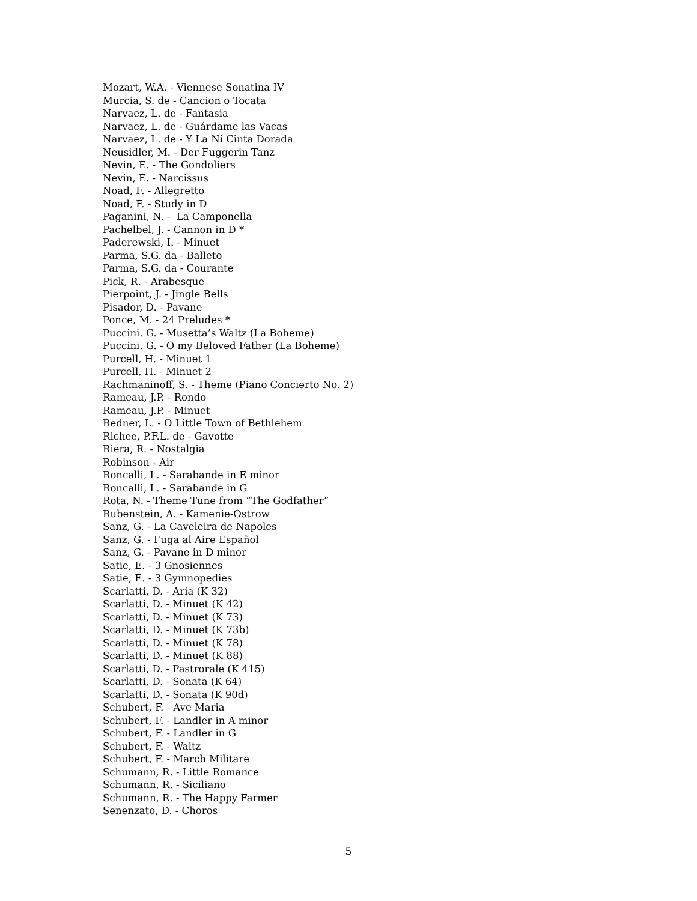Mozart, W.A. - Viennese Sonatina IV
Murcia, S. de - Cancion o Tocata
Narvaez, L. de - Fantasia
Narvaez, L. de - Guárdame las Vacas
Narvaez, L. de - Y La Ni Cinta Dorada
Neusidler, M. - Der Fuggerin Tanz
Nevin, E. - The Gondoliers
Nevin, E. - Narcissus
Noad, F. - Allegretto
Noad, F. - Study in D
Paganini, N. - La Camponella
Pachelbel, J. - Cannon in D *
Paderewski, I. - Minuet
Parma, S.G. da - Balleto
Parma, S.G. da - Courante
Pick, R. - Arabesque
Pierpoint, J. - Jingle Bells
Pisador, D. - Pavane
Ponce, M. - 24 Preludes *
Puccini. G. - Musetta’s Waltz (La Boheme)
Puccini. G. - O my Beloved Father (La Boheme)
Purcell, H. - Minuet 1
Purcell, H. - Minuet 2
Rachmaninoff, S. - Theme (Piano Concierto No. 2)
Rameau, J.P. - Rondo
Rameau, J.P. - Minuet
Redner, L. - O Little Town of Bethlehem
Richee, P.F.L. de - Gavotte
Riera, R. - Nostalgia
Robinson - Air
Roncalli, L. - Sarabande in E minor
Roncalli, L. - Sarabande in G
Rota, N. - Theme Tune from “The Godfather”
Rubenstein, A. - Kamenie-Ostrow
Sanz, G. - La Caveleira de Napoles
Sanz, G. - Fuga al Aire Español
Sanz, G. - Pavane in D minor
Satie, E. - 3 Gnosiennes
Satie, E. - 3 Gymnopedies
Scarlatti, D. - Aria (K 32)
Scarlatti, D. - Minuet (K 42)
Scarlatti, D. - Minuet (K 73)
Scarlatti, D. - Minuet (K 73b)
Scarlatti, D. - Minuet (K 78)
Scarlatti, D. - Minuet (K 88)
Scarlatti, D. - Pastrorale (K 415)
Scarlatti, D. - Sonata (K 64)
Scarlatti, D. - Sonata (K 90d)
Schubert, F. - Ave Maria
Schubert, F. - Landler in A minor
Schubert, F. - Landler in G
Schubert, F. - Waltz
Schubert, F. - March Militare
Schumann, R. - Little Romance
Schumann, R. - Siciliano
Schumann, R. - The Happy Farmer
Senenzato, D. - Choros
5